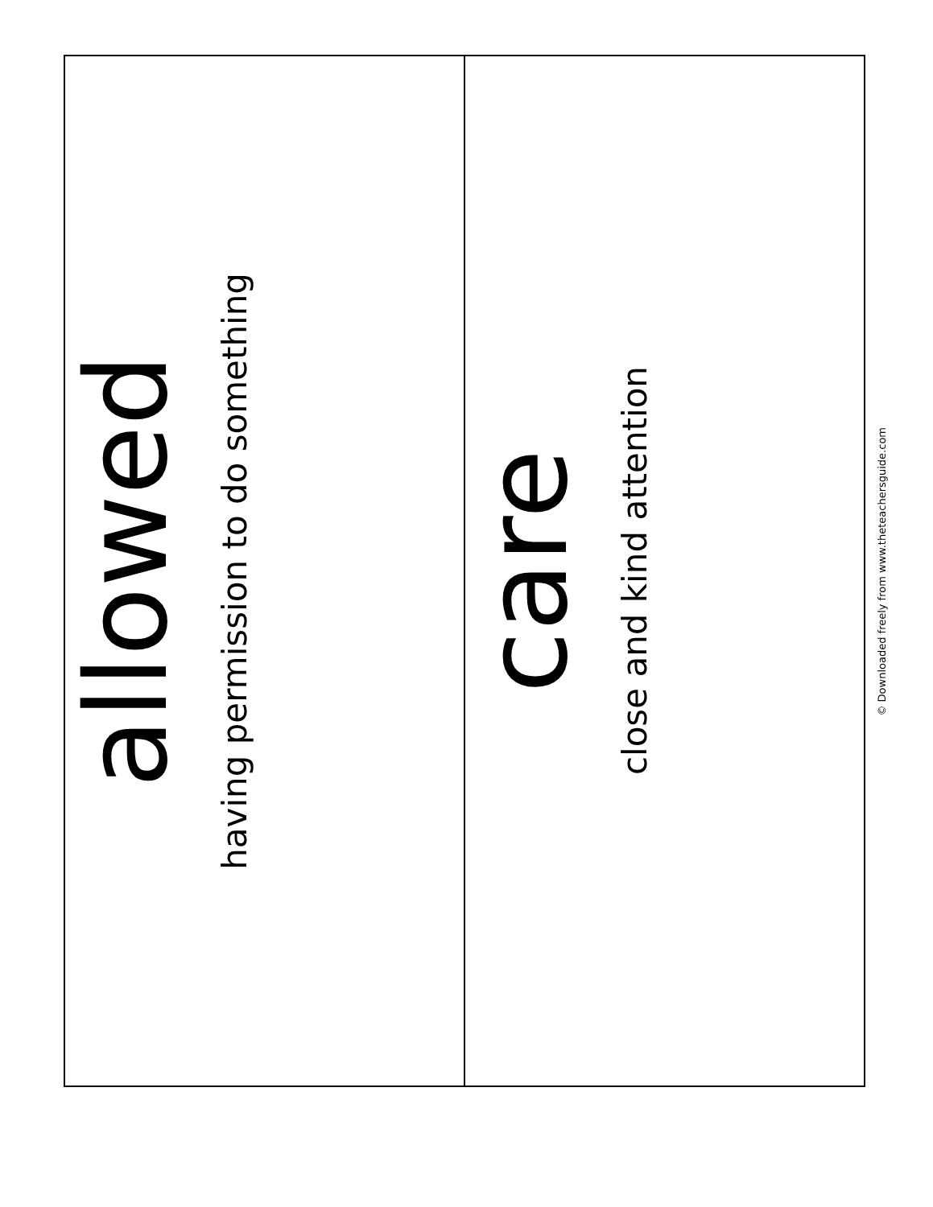| allowed having permission to do something | care close and kind attention |
© Downloaded freely from www.theteachersguide.com